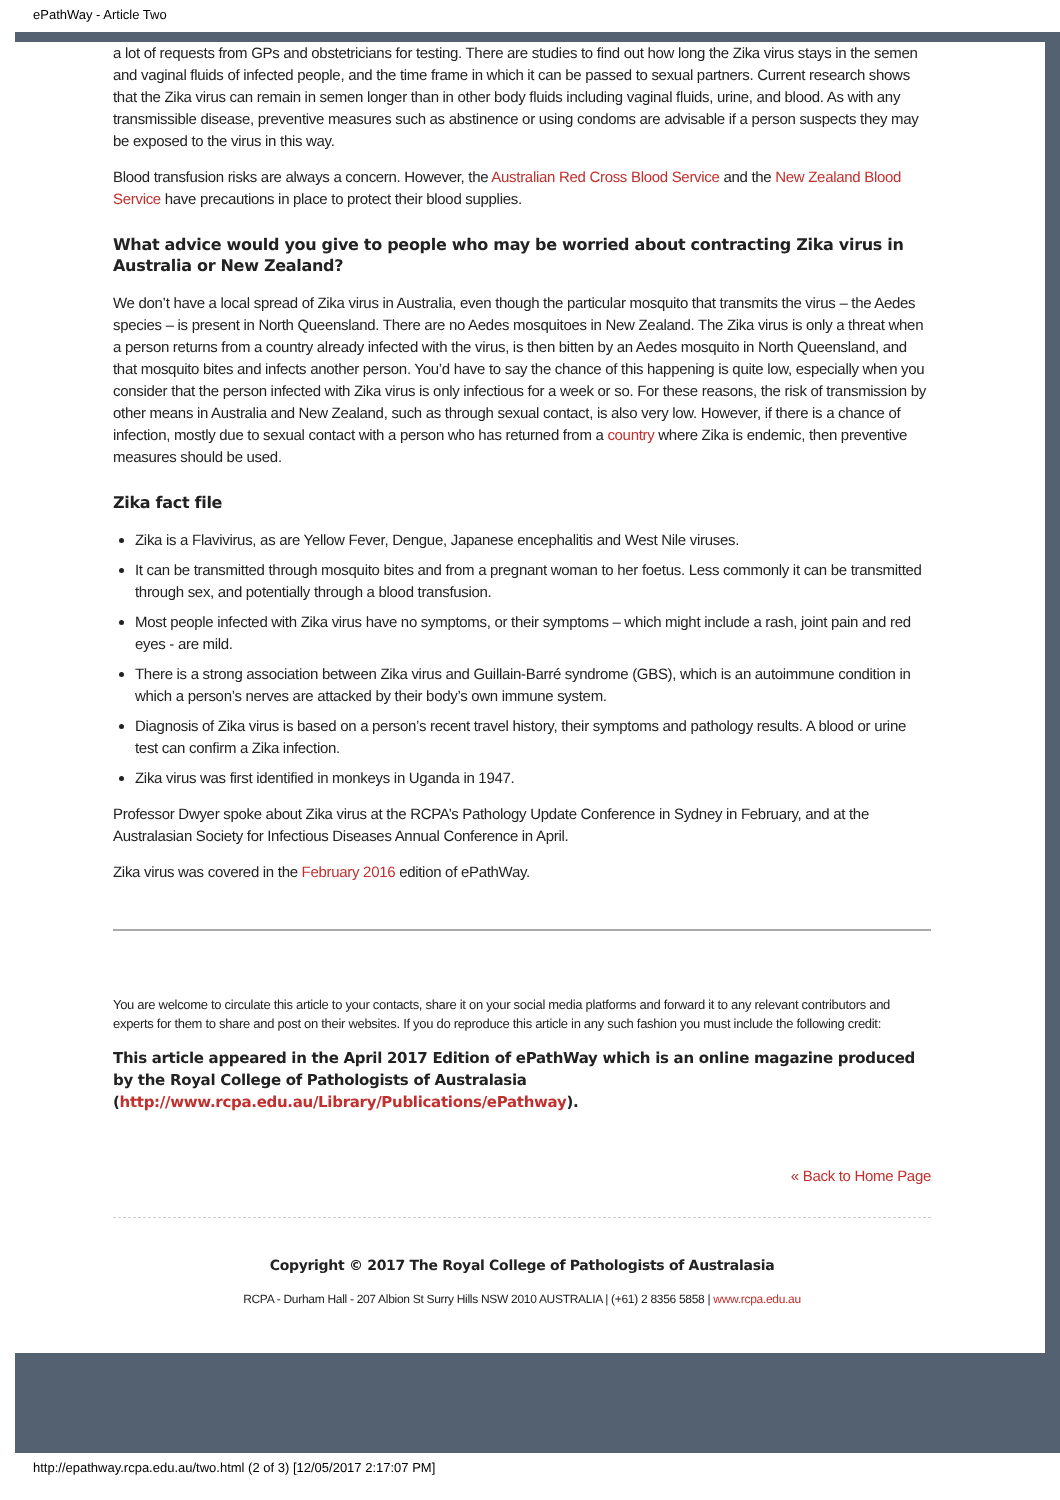ePathWay - Article Two
a lot of requests from GPs and obstetricians for testing. There are studies to find out how long the Zika virus stays in the semen and vaginal fluids of infected people, and the time frame in which it can be passed to sexual partners. Current research shows that the Zika virus can remain in semen longer than in other body fluids including vaginal fluids, urine, and blood. As with any transmissible disease, preventive measures such as abstinence or using condoms are advisable if a person suspects they may be exposed to the virus in this way.
Blood transfusion risks are always a concern. However, the Australian Red Cross Blood Service and the New Zealand Blood Service have precautions in place to protect their blood supplies.
What advice would you give to people who may be worried about contracting Zika virus in Australia or New Zealand?
We don’t have a local spread of Zika virus in Australia, even though the particular mosquito that transmits the virus – the Aedes species – is present in North Queensland. There are no Aedes mosquitoes in New Zealand. The Zika virus is only a threat when a person returns from a country already infected with the virus, is then bitten by an Aedes mosquito in North Queensland, and that mosquito bites and infects another person. You’d have to say the chance of this happening is quite low, especially when you consider that the person infected with Zika virus is only infectious for a week or so. For these reasons, the risk of transmission by other means in Australia and New Zealand, such as through sexual contact, is also very low. However, if there is a chance of infection, mostly due to sexual contact with a person who has returned from a country where Zika is endemic, then preventive measures should be used.
Zika fact file
Zika is a Flavivirus, as are Yellow Fever, Dengue, Japanese encephalitis and West Nile viruses.
It can be transmitted through mosquito bites and from a pregnant woman to her foetus. Less commonly it can be transmitted through sex, and potentially through a blood transfusion.
Most people infected with Zika virus have no symptoms, or their symptoms – which might include a rash, joint pain and red eyes - are mild.
There is a strong association between Zika virus and Guillain-Barré syndrome (GBS), which is an autoimmune condition in which a person’s nerves are attacked by their body’s own immune system.
Diagnosis of Zika virus is based on a person’s recent travel history, their symptoms and pathology results. A blood or urine test can confirm a Zika infection.
Zika virus was first identified in monkeys in Uganda in 1947.
Professor Dwyer spoke about Zika virus at the RCPA’s Pathology Update Conference in Sydney in February, and at the Australasian Society for Infectious Diseases Annual Conference in April.
Zika virus was covered in the February 2016 edition of ePathWay.
You are welcome to circulate this article to your contacts, share it on your social media platforms and forward it to any relevant contributors and experts for them to share and post on their websites. If you do reproduce this article in any such fashion you must include the following credit:
This article appeared in the April 2017 Edition of ePathWay which is an online magazine produced by the Royal College of Pathologists of Australasia (http://www.rcpa.edu.au/Library/Publications/ePathway).
« Back to Home Page
Copyright © 2017 The Royal College of Pathologists of Australasia
RCPA - Durham Hall - 207 Albion St Surry Hills NSW 2010 AUSTRALIA | (+61) 2 8356 5858 | www.rcpa.edu.au
http://epathway.rcpa.edu.au/two.html (2 of 3) [12/05/2017 2:17:07 PM]